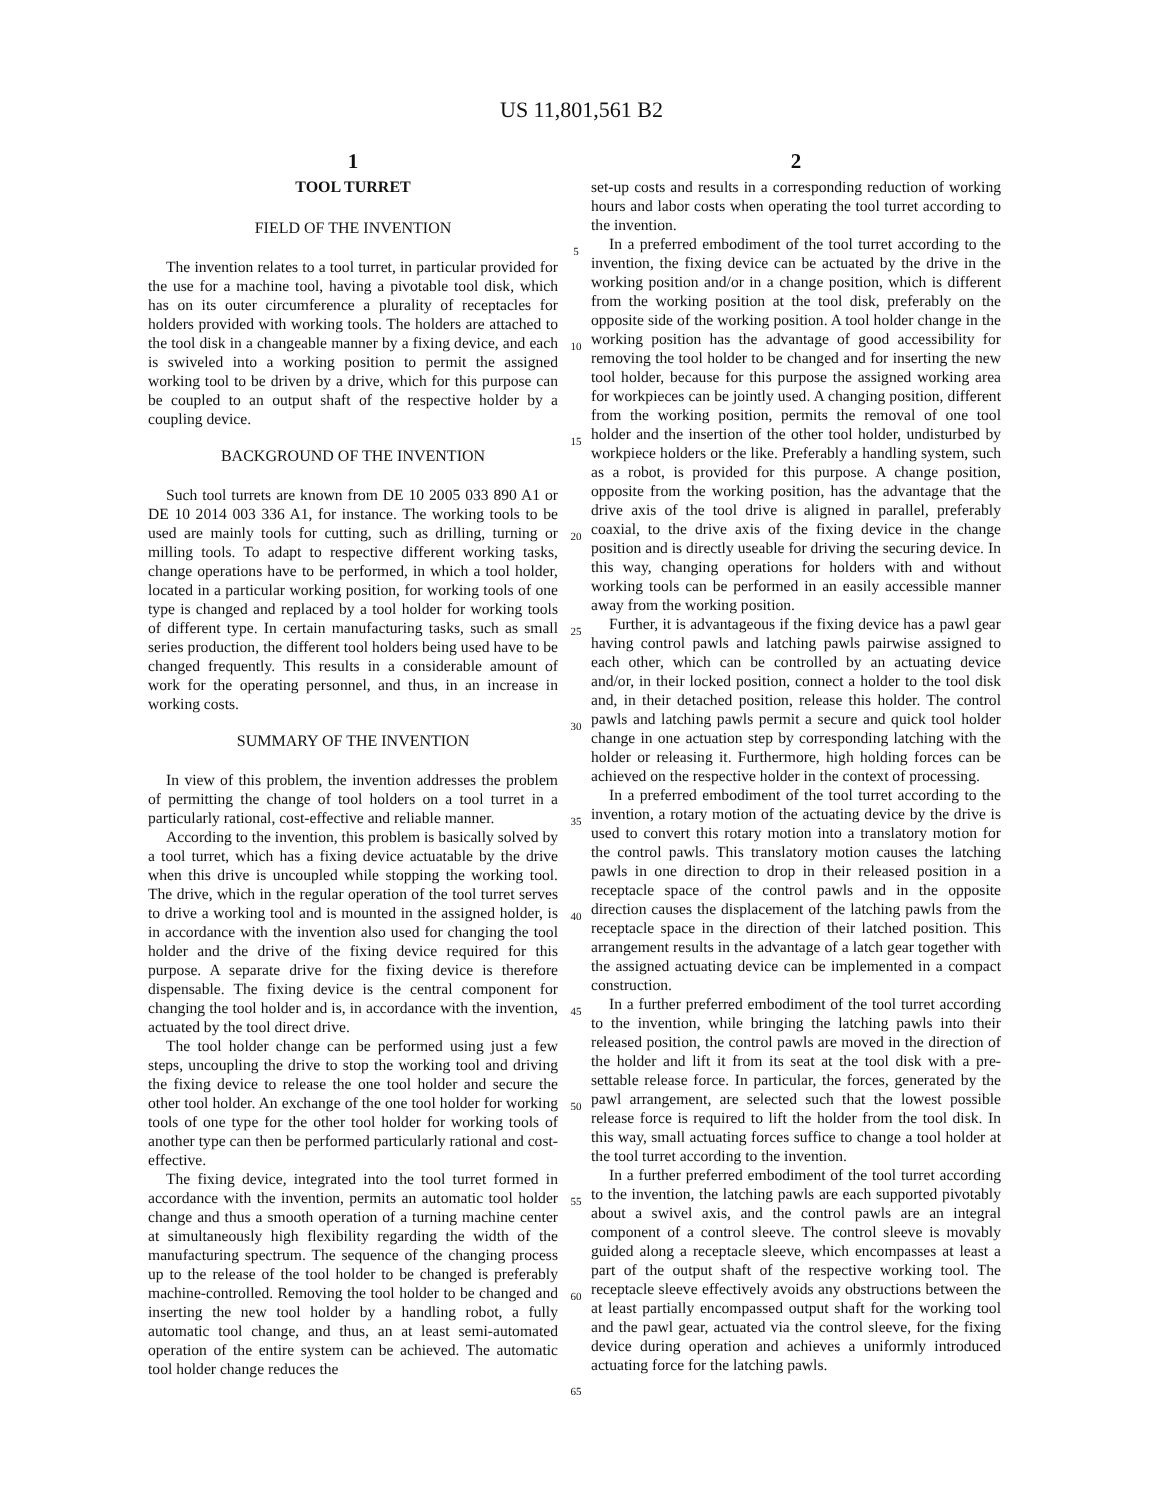US 11,801,561 B2
1
TOOL TURRET
FIELD OF THE INVENTION
The invention relates to a tool turret, in particular provided for the use for a machine tool, having a pivotable tool disk, which has on its outer circumference a plurality of receptacles for holders provided with working tools. The holders are attached to the tool disk in a changeable manner by a fixing device, and each is swiveled into a working position to permit the assigned working tool to be driven by a drive, which for this purpose can be coupled to an output shaft of the respective holder by a coupling device.
BACKGROUND OF THE INVENTION
Such tool turrets are known from DE 10 2005 033 890 A1 or DE 10 2014 003 336 A1, for instance. The working tools to be used are mainly tools for cutting, such as drilling, turning or milling tools. To adapt to respective different working tasks, change operations have to be performed, in which a tool holder, located in a particular working position, for working tools of one type is changed and replaced by a tool holder for working tools of different type. In certain manufacturing tasks, such as small series production, the different tool holders being used have to be changed frequently. This results in a considerable amount of work for the operating personnel, and thus, in an increase in working costs.
SUMMARY OF THE INVENTION
In view of this problem, the invention addresses the problem of permitting the change of tool holders on a tool turret in a particularly rational, cost-effective and reliable manner.
According to the invention, this problem is basically solved by a tool turret, which has a fixing device actuatable by the drive when this drive is uncoupled while stopping the working tool. The drive, which in the regular operation of the tool turret serves to drive a working tool and is mounted in the assigned holder, is in accordance with the invention also used for changing the tool holder and the drive of the fixing device required for this purpose. A separate drive for the fixing device is therefore dispensable. The fixing device is the central component for changing the tool holder and is, in accordance with the invention, actuated by the tool direct drive.
The tool holder change can be performed using just a few steps, uncoupling the drive to stop the working tool and driving the fixing device to release the one tool holder and secure the other tool holder. An exchange of the one tool holder for working tools of one type for the other tool holder for working tools of another type can then be performed particularly rational and cost-effective.
The fixing device, integrated into the tool turret formed in accordance with the invention, permits an automatic tool holder change and thus a smooth operation of a turning machine center at simultaneously high flexibility regarding the width of the manufacturing spectrum. The sequence of the changing process up to the release of the tool holder to be changed is preferably machine-controlled. Removing the tool holder to be changed and inserting the new tool holder by a handling robot, a fully automatic tool change, and thus, an at least semi-automated operation of the entire system can be achieved. The automatic tool holder change reduces the
5
10
15
20
25
30
35
40
45
50
55
60
65
2
set-up costs and results in a corresponding reduction of working hours and labor costs when operating the tool turret according to the invention.
In a preferred embodiment of the tool turret according to the invention, the fixing device can be actuated by the drive in the working position and/or in a change position, which is different from the working position at the tool disk, preferably on the opposite side of the working position. A tool holder change in the working position has the advantage of good accessibility for removing the tool holder to be changed and for inserting the new tool holder, because for this purpose the assigned working area for workpieces can be jointly used. A changing position, different from the working position, permits the removal of one tool holder and the insertion of the other tool holder, undisturbed by workpiece holders or the like. Preferably a handling system, such as a robot, is provided for this purpose. A change position, opposite from the working position, has the advantage that the drive axis of the tool drive is aligned in parallel, preferably coaxial, to the drive axis of the fixing device in the change position and is directly useable for driving the securing device. In this way, changing operations for holders with and without working tools can be performed in an easily accessible manner away from the working position.
Further, it is advantageous if the fixing device has a pawl gear having control pawls and latching pawls pairwise assigned to each other, which can be controlled by an actuating device and/or, in their locked position, connect a holder to the tool disk and, in their detached position, release this holder. The control pawls and latching pawls permit a secure and quick tool holder change in one actuation step by corresponding latching with the holder or releasing it. Furthermore, high holding forces can be achieved on the respective holder in the context of processing.
In a preferred embodiment of the tool turret according to the invention, a rotary motion of the actuating device by the drive is used to convert this rotary motion into a translatory motion for the control pawls. This translatory motion causes the latching pawls in one direction to drop in their released position in a receptacle space of the control pawls and in the opposite direction causes the displacement of the latching pawls from the receptacle space in the direction of their latched position. This arrangement results in the advantage of a latch gear together with the assigned actuating device can be implemented in a compact construction.
In a further preferred embodiment of the tool turret according to the invention, while bringing the latching pawls into their released position, the control pawls are moved in the direction of the holder and lift it from its seat at the tool disk with a pre-settable release force. In particular, the forces, generated by the pawl arrangement, are selected such that the lowest possible release force is required to lift the holder from the tool disk. In this way, small actuating forces suffice to change a tool holder at the tool turret according to the invention.
In a further preferred embodiment of the tool turret according to the invention, the latching pawls are each supported pivotably about a swivel axis, and the control pawls are an integral component of a control sleeve. The control sleeve is movably guided along a receptacle sleeve, which encompasses at least a part of the output shaft of the respective working tool. The receptacle sleeve effectively avoids any obstructions between the at least partially encompassed output shaft for the working tool and the pawl gear, actuated via the control sleeve, for the fixing device during operation and achieves a uniformly introduced actuating force for the latching pawls.